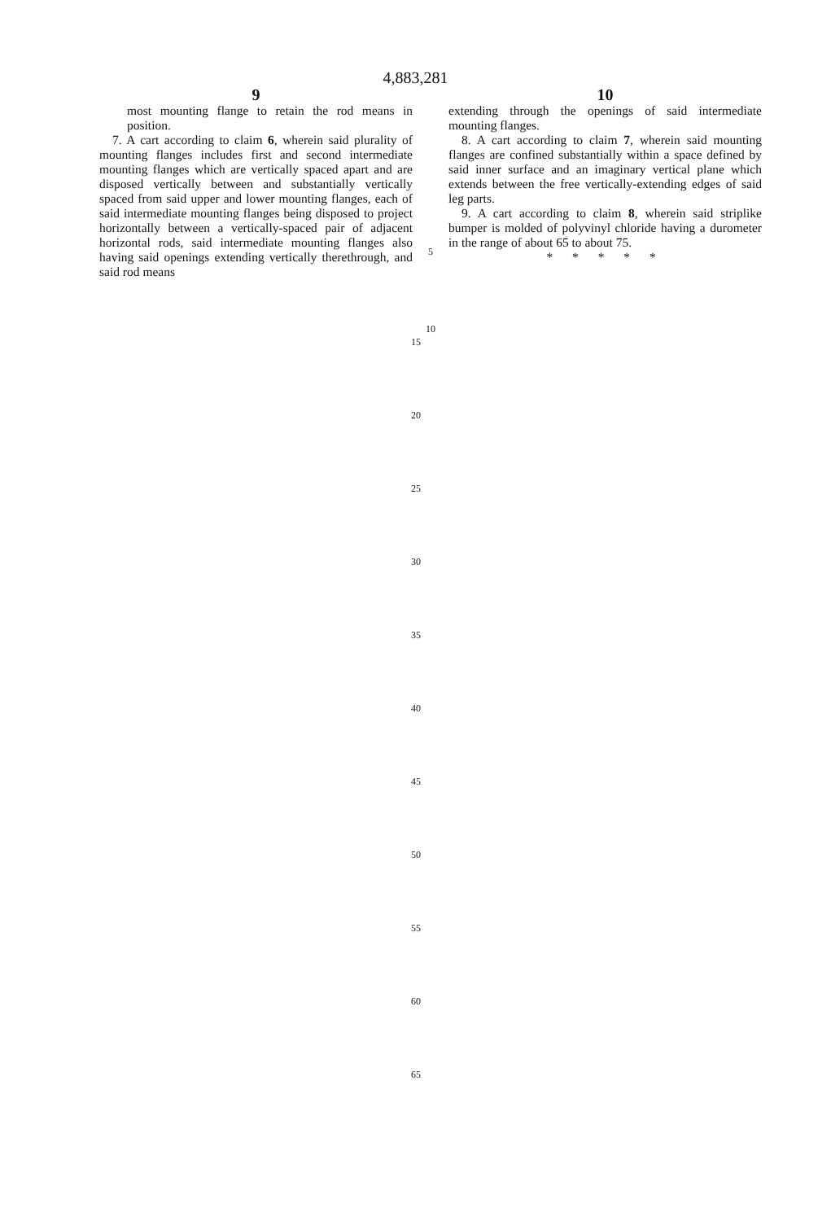4,883,281
9
most mounting flange to retain the rod means in position.
7. A cart according to claim 6, wherein said plurality of mounting flanges includes first and second intermediate mounting flanges which are vertically spaced apart and are disposed vertically between and substantially vertically spaced from said upper and lower mounting flanges, each of said intermediate mounting flanges being disposed to project horizontally between a vertically-spaced pair of adjacent horizontal rods, said intermediate mounting flanges also having said openings extending vertically therethrough, and said rod means
5
10
10
extending through the openings of said intermediate mounting flanges.
8. A cart according to claim 7, wherein said mounting flanges are confined substantially within a space defined by said inner surface and an imaginary vertical plane which extends between the free vertically-extending edges of said leg parts.
9. A cart according to claim 8, wherein said striplike bumper is molded of polyvinyl chloride having a durometer in the range of about 65 to about 75.
* * * * *
15
20
25
30
35
40
45
50
55
60
65